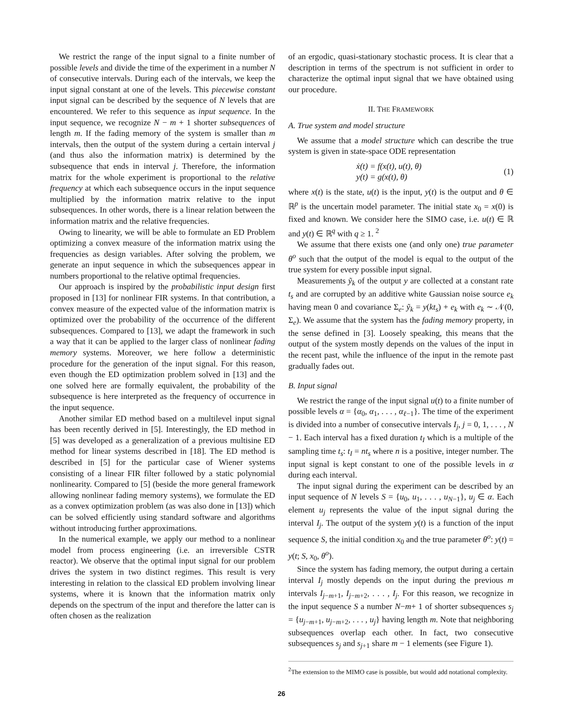We restrict the range of the input signal to a finite number of possible levels and divide the time of the experiment in a number N of consecutive intervals. During each of the intervals, we keep the input signal constant at one of the levels. This piecewise constant input signal can be described by the sequence of N levels that are encountered. We refer to this sequence as input sequence. In the input sequence, we recognize N − m + 1 shorter subsequences of length m. If the fading memory of the system is smaller than m intervals, then the output of the system during a certain interval j (and thus also the information matrix) is determined by the subsequence that ends in interval j. Therefore, the information matrix for the whole experiment is proportional to the relative frequency at which each subsequence occurs in the input sequence multiplied by the information matrix relative to the input subsequences. In other words, there is a linear relation between the information matrix and the relative frequencies.
Owing to linearity, we will be able to formulate an ED Problem optimizing a convex measure of the information matrix using the frequencies as design variables. After solving the problem, we generate an input sequence in which the subsequences appear in numbers proportional to the relative optimal frequencies.
Our approach is inspired by the probabilistic input design first proposed in [13] for nonlinear FIR systems. In that contribution, a convex measure of the expected value of the information matrix is optimized over the probability of the occurrence of the different subsequences. Compared to [13], we adapt the framework in such a way that it can be applied to the larger class of nonlinear fading memory systems. Moreover, we here follow a deterministic procedure for the generation of the input signal. For this reason, even though the ED optimization problem solved in [13] and the one solved here are formally equivalent, the probability of the subsequence is here interpreted as the frequency of occurrence in the input sequence.
Another similar ED method based on a multilevel input signal has been recently derived in [5]. Interestingly, the ED method in [5] was developed as a generalization of a previous multisine ED method for linear systems described in [18]. The ED method is described in [5] for the particular case of Wiener systems consisting of a linear FIR filter followed by a static polynomial nonlinearity. Compared to [5] (beside the more general framework allowing nonlinear fading memory systems), we formulate the ED as a convex optimization problem (as was also done in [13]) which can be solved efficiently using standard software and algorithms without introducing further approximations.
In the numerical example, we apply our method to a nonlinear model from process engineering (i.e. an irreversible CSTR reactor). We observe that the optimal input signal for our problem drives the system in two distinct regimes. This result is very interesting in relation to the classical ED problem involving linear systems, where it is known that the information matrix only depends on the spectrum of the input and therefore the latter can is often chosen as the realization
of an ergodic, quasi-stationary stochastic process. It is clear that a description in terms of the spectrum is not sufficient in order to characterize the optimal input signal that we have obtained using our procedure.
II. THE FRAMEWORK
A. True system and model structure
We assume that a model structure which can describe the true system is given in state-space ODE representation
ẋ(t) = f(x(t), u(t), θ)
y(t) = g(x(t), θ)
(1)
where x(t) is the state, u(t) is the input, y(t) is the output and θ ∈ ℝ<sup>p</sup> is the uncertain model parameter. The initial state x<sub>0</sub> = x(0) is fixed and known. We consider here the SIMO case, i.e. u(t) ∈ ℝ and y(t) ∈ ℝ<sup>q</sup> with q ≥ 1. <sup>2</sup>
We assume that there exists one (and only one) true parameter θ<sup>o</sup> such that the output of the model is equal to the output of the true system for every possible input signal.
Measurements ỹ<sub>k</sub> of the output y are collected at a constant rate t<sub>s</sub> and are corrupted by an additive white Gaussian noise source e<sub>k</sub> having mean 0 and covariance Σ<sub>e</sub>: ỹ<sub>k</sub> = y(kt<sub>s</sub>) + e<sub>k</sub> with e<sub>k</sub> ∼ 𝒩(0, Σ<sub>e</sub>). We assume that the system has the fading memory property, in the sense defined in [3]. Loosely speaking, this means that the output of the system mostly depends on the values of the input in the recent past, while the influence of the input in the remote past gradually fades out.
B. Input signal
We restrict the range of the input signal u(t) to a finite number of possible levels α = {α<sub>0</sub>, α<sub>1</sub>, . . . , α<sub>ℓ−1</sub>}. The time of the experiment is divided into a number of consecutive intervals I<sub>j</sub>, j = 0, 1, . . . , N − 1. Each interval has a fixed duration t<sub>I</sub> which is a multiple of the sampling time t<sub>s</sub>: t<sub>I</sub> = nt<sub>s</sub> where n is a positive, integer number. The input signal is kept constant to one of the possible levels in α during each interval.
The input signal during the experiment can be described by an input sequence of N levels S = {u<sub>0</sub>, u<sub>1</sub>, . . . , u<sub>N−1</sub>}, u<sub>j</sub> ∈ α. Each element u<sub>j</sub> represents the value of the input signal during the interval I<sub>j</sub>. The output of the system y(t) is a function of the input sequence S, the initial condition x<sub>0</sub> and the true parameter θ<sup>o</sup>: y(t) = y(t; S, x<sub>0</sub>, θ<sup>o</sup>).
Since the system has fading memory, the output during a certain interval I<sub>j</sub> mostly depends on the input during the previous m intervals I<sub>j−m+1</sub>, I<sub>j−m+2</sub>, . . . , I<sub>j</sub>. For this reason, we recognize in the input sequence S a number N−m+ 1 of shorter subsequences s<sub>j</sub> = {u<sub>j−m+1</sub>, u<sub>j−m+2</sub>, . . . , u<sub>j</sub>} having length m. Note that neighboring subsequences overlap each other. In fact, two consecutive subsequences s<sub>j</sub> and s<sub>j+1</sub> share m − 1 elements (see Figure 1).
<sup>2</sup> The extension to the MIMO case is possible, but would add notational complexity.
26